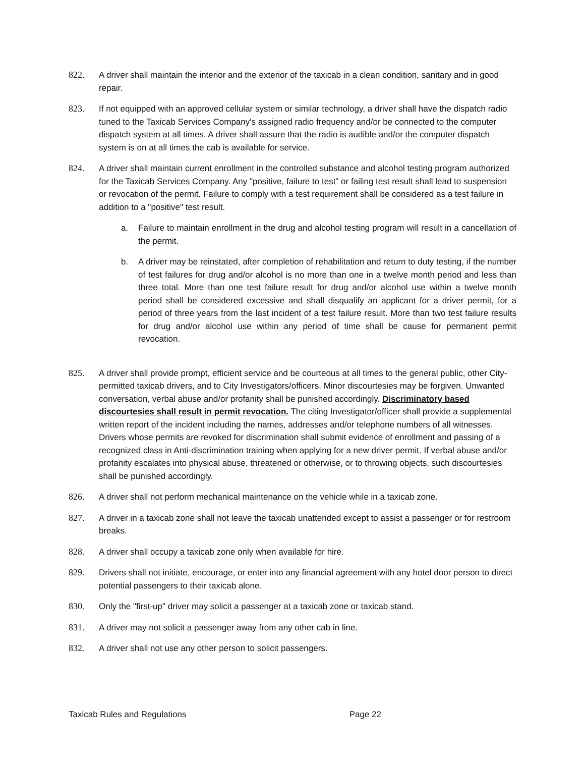822. A driver shall maintain the interior and the exterior of the taxicab in a clean condition, sanitary and in good repair.
823. If not equipped with an approved cellular system or similar technology, a driver shall have the dispatch radio tuned to the Taxicab Services Company's assigned radio frequency and/or be connected to the computer dispatch system at all times. A driver shall assure that the radio is audible and/or the computer dispatch system is on at all times the cab is available for service.
824. A driver shall maintain current enrollment in the controlled substance and alcohol testing program authorized for the Taxicab Services Company. Any "positive, failure to test" or failing test result shall lead to suspension or revocation of the permit. Failure to comply with a test requirement shall be considered as a test failure in addition to a "positive" test result.
a. Failure to maintain enrollment in the drug and alcohol testing program will result in a cancellation of the permit.
b. A driver may be reinstated, after completion of rehabilitation and return to duty testing, if the number of test failures for drug and/or alcohol is no more than one in a twelve month period and less than three total. More than one test failure result for drug and/or alcohol use within a twelve month period shall be considered excessive and shall disqualify an applicant for a driver permit, for a period of three years from the last incident of a test failure result. More than two test failure results for drug and/or alcohol use within any period of time shall be cause for permanent permit revocation.
825. A driver shall provide prompt, efficient service and be courteous at all times to the general public, other City-permitted taxicab drivers, and to City Investigators/officers. Minor discourtesies may be forgiven. Unwanted conversation, verbal abuse and/or profanity shall be punished accordingly. Discriminatory based discourtesies shall result in permit revocation. The citing Investigator/officer shall provide a supplemental written report of the incident including the names, addresses and/or telephone numbers of all witnesses. Drivers whose permits are revoked for discrimination shall submit evidence of enrollment and passing of a recognized class in Anti-discrimination training when applying for a new driver permit. If verbal abuse and/or profanity escalates into physical abuse, threatened or otherwise, or to throwing objects, such discourtesies shall be punished accordingly.
826. A driver shall not perform mechanical maintenance on the vehicle while in a taxicab zone.
827. A driver in a taxicab zone shall not leave the taxicab unattended except to assist a passenger or for restroom breaks.
828. A driver shall occupy a taxicab zone only when available for hire.
829. Drivers shall not initiate, encourage, or enter into any financial agreement with any hotel door person to direct potential passengers to their taxicab alone.
830. Only the "first-up" driver may solicit a passenger at a taxicab zone or taxicab stand.
831. A driver may not solicit a passenger away from any other cab in line.
832. A driver shall not use any other person to solicit passengers.
Taxicab Rules and Regulations Page 22